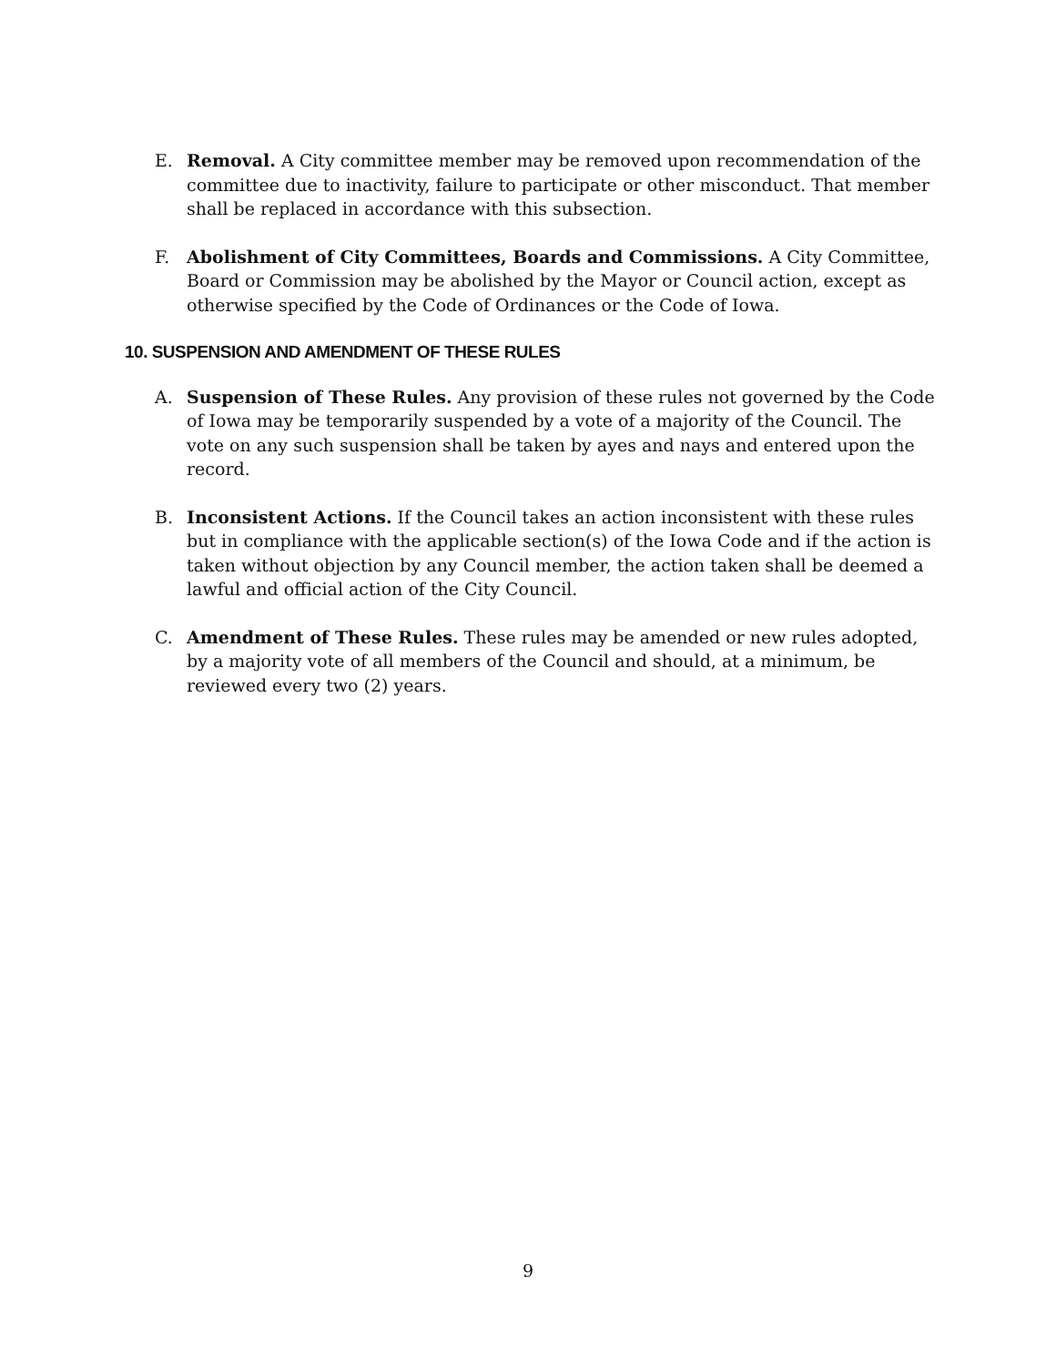E. Removal. A City committee member may be removed upon recommendation of the committee due to inactivity, failure to participate or other misconduct. That member shall be replaced in accordance with this subsection.
F. Abolishment of City Committees, Boards and Commissions. A City Committee, Board or Commission may be abolished by the Mayor or Council action, except as otherwise specified by the Code of Ordinances or the Code of Iowa.
10. SUSPENSION AND AMENDMENT OF THESE RULES
A. Suspension of These Rules. Any provision of these rules not governed by the Code of Iowa may be temporarily suspended by a vote of a majority of the Council. The vote on any such suspension shall be taken by ayes and nays and entered upon the record.
B. Inconsistent Actions. If the Council takes an action inconsistent with these rules but in compliance with the applicable section(s) of the Iowa Code and if the action is taken without objection by any Council member, the action taken shall be deemed a lawful and official action of the City Council.
C. Amendment of These Rules. These rules may be amended or new rules adopted, by a majority vote of all members of the Council and should, at a minimum, be reviewed every two (2) years.
9